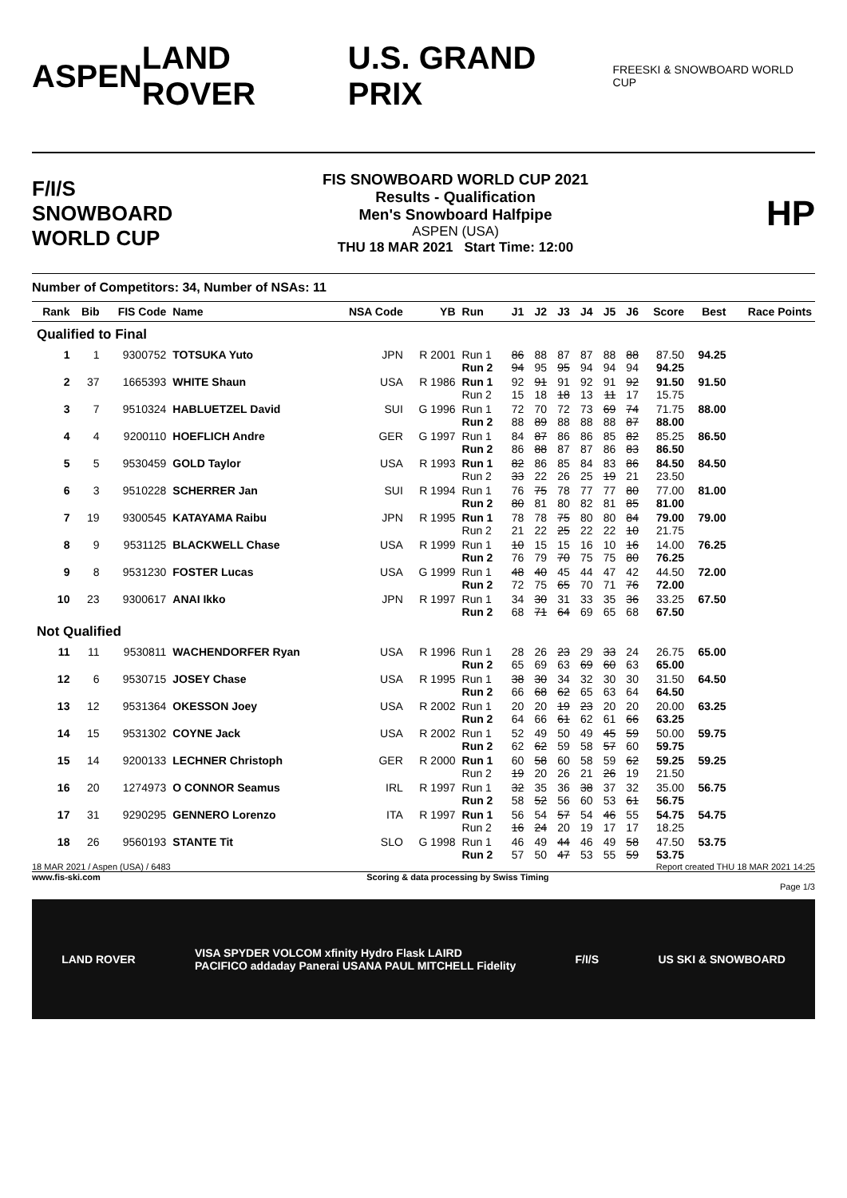ASPEN LAND ROVER U.S. GRAND PRIX FREESKI & SNOWBOARD WORLD CUP
F/I/S
SNOWBOARD WORLD CUP
FIS SNOWBOARD WORLD CUP 2021
Results - Qualification
Men's Snowboard Halfpipe
ASPEN (USA)
THU 18 MAR 2021 Start Time: 12:00
HP
Number of Competitors: 34, Number of NSAs: 11
| Rank | Bib | FIS Code | Name | NSA Code | YB | Run | J1 | J2 | J3 | J4 | J5 | J6 | Score | Best | Race Points |
| --- | --- | --- | --- | --- | --- | --- | --- | --- | --- | --- | --- | --- | --- | --- | --- |
| Qualified to Final | | | | | | | | | | | | | | | |
| 1 | 1 | 9300752 | TOTSUKA Yuto | JPN | R 2001 | Run 1 Run 2 | 86 94 | 88 95 | 87 95 | 87 94 | 88 94 | 88 94 | 87.50 94.25 | 94.25 | |
| 2 | 37 | 1665393 | WHITE Shaun | USA | R 1986 | Run 1 Run 2 | 92 15 | 91 18 | 91 18 | 92 13 | 91 11 | 92 17 | 91.50 15.75 | 91.50 | |
| 3 | 7 | 9510324 | HABLUETZEL David | SUI | G 1996 | Run 1 Run 2 | 72 88 | 70 89 | 72 88 | 73 88 | 69 88 | 74 87 | 71.75 88.00 | 88.00 | |
| 4 | 4 | 9200110 | HOEFLICH Andre | GER | G 1997 | Run 1 Run 2 | 84 86 | 87 88 | 86 87 | 86 87 | 85 86 | 82 83 | 85.25 86.50 | 86.50 | |
| 5 | 5 | 9530459 | GOLD Taylor | USA | R 1993 | Run 1 Run 2 | 82 33 | 86 22 | 85 26 | 84 25 | 83 19 | 86 21 | 84.50 23.50 | 84.50 | |
| 6 | 3 | 9510228 | SCHERRER Jan | SUI | R 1994 | Run 1 Run 2 | 76 80 | 75 81 | 78 80 | 77 82 | 77 81 | 80 85 | 77.00 81.00 | 81.00 | |
| 7 | 19 | 9300545 | KATAYAMA Raibu | JPN | R 1995 | Run 1 Run 2 | 78 21 | 78 22 | 75 25 | 80 22 | 80 22 | 84 10 | 79.00 21.75 | 79.00 | |
| 8 | 9 | 9531125 | BLACKWELL Chase | USA | R 1999 | Run 1 Run 2 | 10 76 | 15 79 | 15 70 | 16 75 | 10 75 | 16 80 | 14.00 76.25 | 76.25 | |
| 9 | 8 | 9531230 | FOSTER Lucas | USA | G 1999 | Run 1 Run 2 | 48 72 | 40 75 | 45 65 | 44 70 | 47 71 | 42 76 | 44.50 72.00 | 72.00 | |
| 10 | 23 | 9300617 | ANAI Ikko | JPN | R 1997 | Run 1 Run 2 | 34 68 | 30 71 | 31 64 | 33 69 | 35 65 | 36 68 | 33.25 67.50 | 67.50 | |
| Not Qualified | | | | | | | | | | | | | | | |
| 11 | 11 | 9530811 | WACHENDORFER Ryan | USA | R 1996 | Run 1 Run 2 | 28 65 | 26 69 | 23 63 | 29 69 | 33 60 | 24 63 | 26.75 65.00 | 65.00 | |
| 12 | 6 | 9530715 | JOSEY Chase | USA | R 1995 | Run 1 Run 2 | 38 66 | 30 68 | 34 62 | 32 65 | 30 63 | 30 64 | 31.50 64.50 | 64.50 | |
| 13 | 12 | 9531364 | OKESSON Joey | USA | R 2002 | Run 1 Run 2 | 20 64 | 20 66 | 19 61 | 23 62 | 20 61 | 20 66 | 20.00 63.25 | 63.25 | |
| 14 | 15 | 9531302 | COYNE Jack | USA | R 2002 | Run 1 Run 2 | 52 62 | 49 62 | 50 59 | 49 58 | 45 57 | 59 60 | 50.00 59.75 | 59.75 | |
| 15 | 14 | 9200133 | LECHNER Christoph | GER | R 2000 | Run 1 Run 2 | 60 19 | 58 20 | 60 26 | 58 21 | 59 26 | 62 19 | 59.25 21.50 | 59.25 | |
| 16 | 20 | 1274973 | O CONNOR Seamus | IRL | R 1997 | Run 1 Run 2 | 32 58 | 35 52 | 36 56 | 38 60 | 37 53 | 32 61 | 35.00 56.75 | 56.75 | |
| 17 | 31 | 9290295 | GENNERO Lorenzo | ITA | R 1997 | Run 1 Run 2 | 56 16 | 54 24 | 57 20 | 54 19 | 46 17 | 55 17 | 54.75 18.25 | 54.75 | |
| 18 | 26 | 9560193 | STANTE Tit | SLO | G 1998 | Run 1 Run 2 | 46 57 | 49 50 | 44 47 | 46 53 | 49 55 | 58 59 | 47.50 53.75 | 53.75 | |
18 MAR 2021 / Aspen (USA) / 6483 Report created THU 18 MAR 2021 14:25
www.fis-ski.com Scoring & data processing by Swiss Timing
Page 1/3
LAND ROVER VISA SPYDER VOLCOM xfinity Hydro Flask LAIRD
PACIFICO addaday Panerai USANA PAUL MITCHELL Fidelity F/I/S US SKI & SNOWBOARD